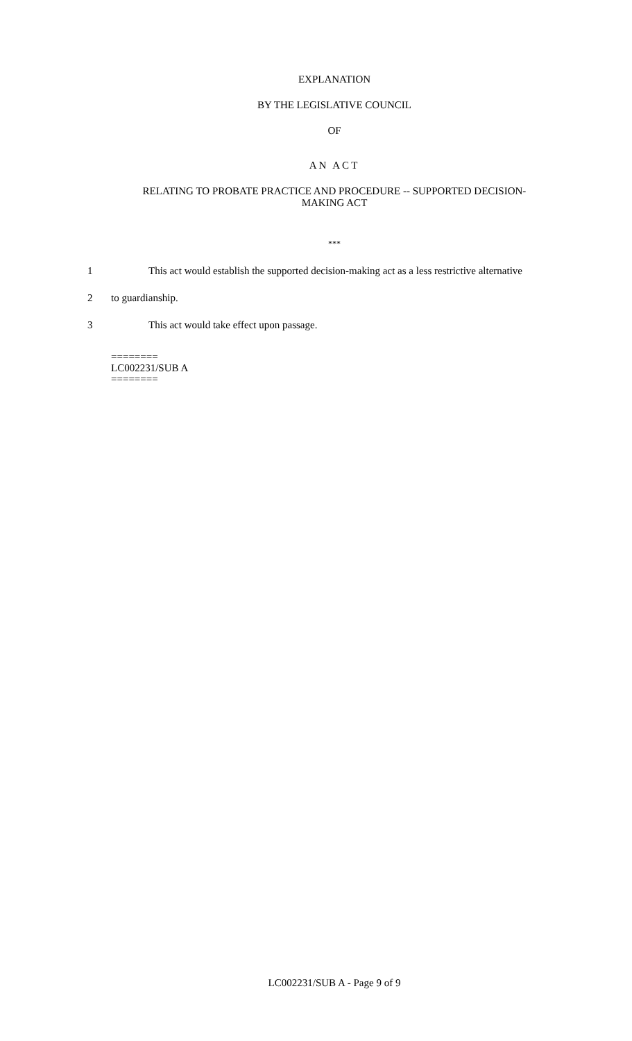EXPLANATION
BY THE LEGISLATIVE COUNCIL
OF
AN ACT
RELATING TO PROBATE PRACTICE AND PROCEDURE -- SUPPORTED DECISION-
MAKING ACT
***
1 This act would establish the supported decision-making act as a less restrictive alternative
2 to guardianship.
3 This act would take effect upon passage.
========
LC002231/SUB A
========
LC002231/SUB A - Page 9 of 9